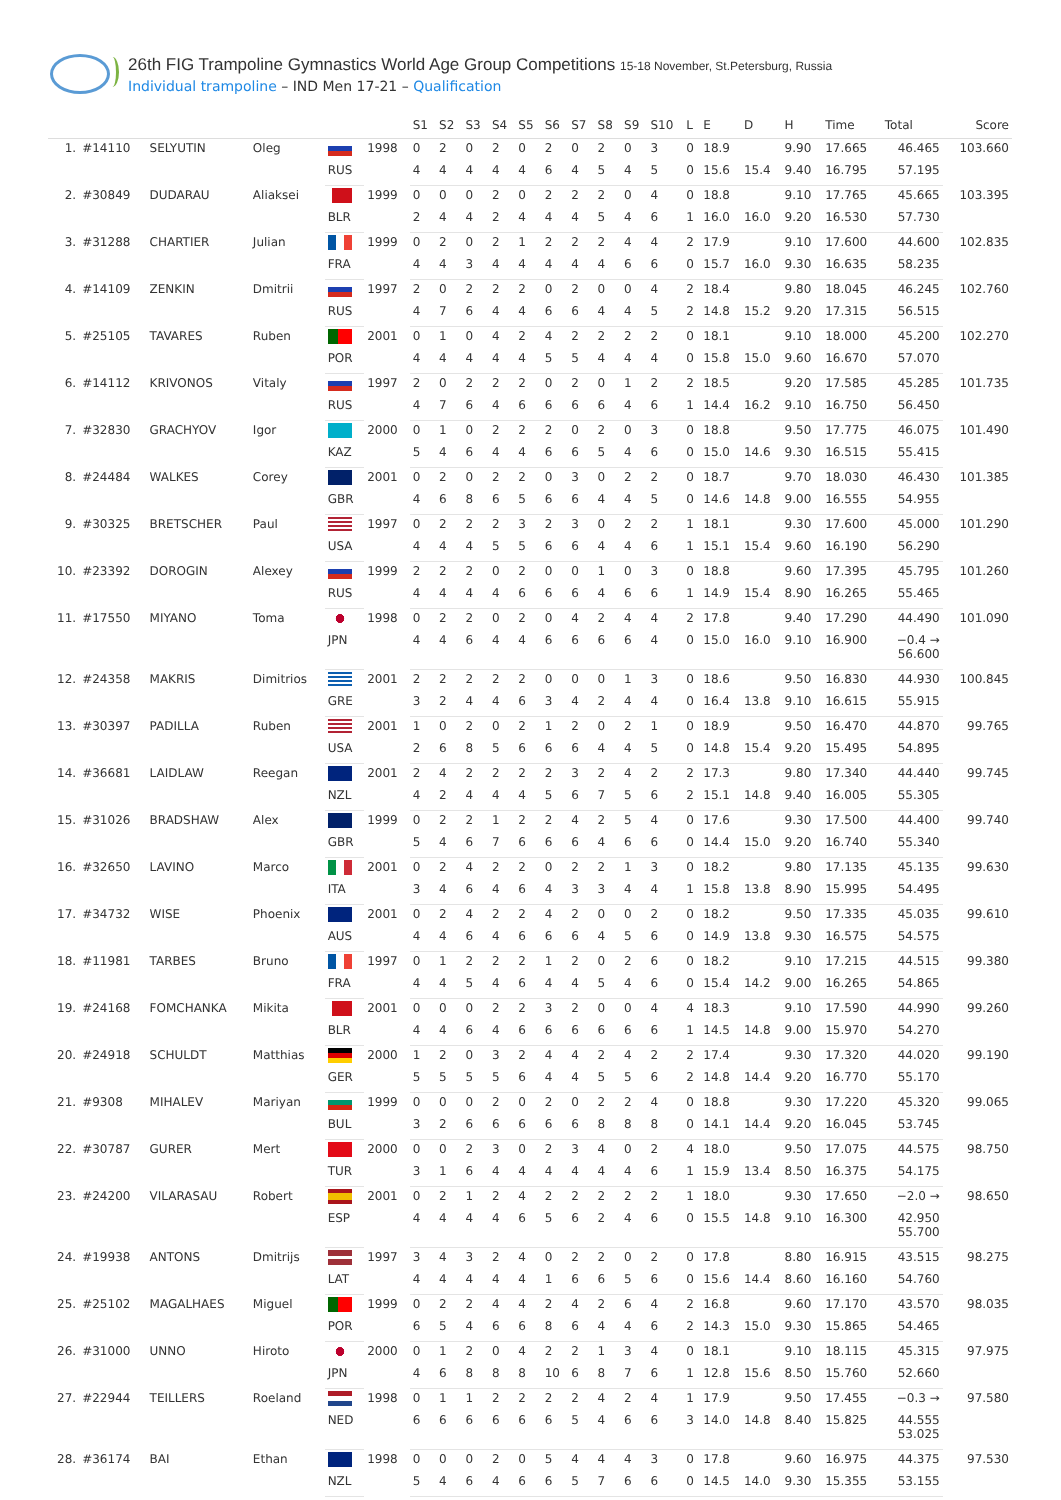26th FIG Trampoline Gymnastics World Age Group Competitions 15-18 November, St.Petersburg, Russia
Individual trampoline – IND Men 17-21 – Qualification
| | | | | | | S1 | S2 | S3 | S4 | S5 | S6 | S7 | S8 | S9 | S10 | L | E | D | H | Time | Total | Score |
| --- | --- | --- | --- | --- | --- | --- | --- | --- | --- | --- | --- | --- | --- | --- | --- | --- | --- | --- | --- | --- | --- | --- |
| 1. | #14110 | SELYUTIN | Oleg | | 1998 | 0 | 2 | 0 | 2 | 0 | 2 | 0 | 2 | 0 | 3 | 0 | 18.9 | | 9.90 | 17.665 | 46.465 | 103.660 |
| | | | | RUS | | 4 | 4 | 4 | 4 | 4 | 6 | 4 | 5 | 4 | 5 | 0 | 15.6 | 15.4 | 9.40 | 16.795 | 57.195 | |
| 2. | #30849 | DUDARAU | Aliaksei | | 1999 | 0 | 0 | 0 | 2 | 0 | 2 | 2 | 2 | 0 | 4 | 0 | 18.8 | | 9.10 | 17.765 | 45.665 | 103.395 |
| | | | | BLR | | 2 | 4 | 4 | 2 | 4 | 4 | 4 | 5 | 4 | 6 | 1 | 16.0 | 16.0 | 9.20 | 16.530 | 57.730 | |
| 3. | #31288 | CHARTIER | Julian | | 1999 | 0 | 2 | 0 | 2 | 1 | 2 | 2 | 2 | 4 | 4 | 2 | 17.9 | | 9.10 | 17.600 | 44.600 | 102.835 |
| | | | | FRA | | 4 | 4 | 3 | 4 | 4 | 4 | 4 | 4 | 6 | 6 | 0 | 15.7 | 16.0 | 9.30 | 16.635 | 58.235 | |
| 4. | #14109 | ZENKIN | Dmitrii | | 1997 | 2 | 0 | 2 | 2 | 2 | 0 | 2 | 0 | 0 | 4 | 2 | 18.4 | | 9.80 | 18.045 | 46.245 | 102.760 |
| | | | | RUS | | 4 | 7 | 6 | 4 | 4 | 6 | 6 | 4 | 4 | 5 | 2 | 14.8 | 15.2 | 9.20 | 17.315 | 56.515 | |
| 5. | #25105 | TAVARES | Ruben | | 2001 | 0 | 1 | 0 | 4 | 2 | 4 | 2 | 2 | 2 | 2 | 0 | 18.1 | | 9.10 | 18.000 | 45.200 | 102.270 |
| | | | | POR | | 4 | 4 | 4 | 4 | 4 | 5 | 5 | 4 | 4 | 4 | 0 | 15.8 | 15.0 | 9.60 | 16.670 | 57.070 | |
| 6. | #14112 | KRIVONOS | Vitaly | | 1997 | 2 | 0 | 2 | 2 | 2 | 0 | 2 | 0 | 1 | 2 | 2 | 18.5 | | 9.20 | 17.585 | 45.285 | 101.735 |
| | | | | RUS | | 4 | 7 | 6 | 4 | 6 | 6 | 6 | 6 | 4 | 6 | 1 | 14.4 | 16.2 | 9.10 | 16.750 | 56.450 | |
| 7. | #32830 | GRACHYOV | Igor | | 2000 | 0 | 1 | 0 | 2 | 2 | 2 | 0 | 2 | 0 | 3 | 0 | 18.8 | | 9.50 | 17.775 | 46.075 | 101.490 |
| | | | | KAZ | | 5 | 4 | 6 | 4 | 4 | 6 | 6 | 5 | 4 | 6 | 0 | 15.0 | 14.6 | 9.30 | 16.515 | 55.415 | |
| 8. | #24484 | WALKES | Corey | | 2001 | 0 | 2 | 0 | 2 | 2 | 0 | 3 | 0 | 2 | 2 | 0 | 18.7 | | 9.70 | 18.030 | 46.430 | 101.385 |
| | | | | GBR | | 4 | 6 | 8 | 6 | 5 | 6 | 6 | 4 | 4 | 5 | 0 | 14.6 | 14.8 | 9.00 | 16.555 | 54.955 | |
| 9. | #30325 | BRETSCHER | Paul | | 1997 | 0 | 2 | 2 | 2 | 3 | 2 | 3 | 0 | 2 | 2 | 1 | 18.1 | | 9.30 | 17.600 | 45.000 | 101.290 |
| | | | | USA | | 4 | 4 | 4 | 5 | 5 | 6 | 6 | 4 | 4 | 6 | 1 | 15.1 | 15.4 | 9.60 | 16.190 | 56.290 | |
| 10. | #23392 | DOROGIN | Alexey | | 1999 | 2 | 2 | 2 | 0 | 2 | 0 | 0 | 1 | 0 | 3 | 0 | 18.8 | | 9.60 | 17.395 | 45.795 | 101.260 |
| | | | | RUS | | 4 | 4 | 4 | 4 | 6 | 6 | 6 | 4 | 6 | 6 | 1 | 14.9 | 15.4 | 8.90 | 16.265 | 55.465 | |
| 11. | #17550 | MIYANO | Toma | | 1998 | 0 | 2 | 2 | 0 | 2 | 0 | 4 | 2 | 4 | 4 | 2 | 17.8 | | 9.40 | 17.290 | 44.490 | 101.090 |
| | | | | JPN | | 4 | 4 | 6 | 4 | 4 | 6 | 6 | 6 | 6 | 4 | 0 | 15.0 | 16.0 | 9.10 | 16.900 | −0.4 → 56.600 | |
| 12. | #24358 | MAKRIS | Dimitrios | | 2001 | 2 | 2 | 2 | 2 | 2 | 0 | 0 | 0 | 1 | 3 | 0 | 18.6 | | 9.50 | 16.830 | 44.930 | 100.845 |
| | | | | GRE | | 3 | 2 | 4 | 4 | 6 | 3 | 4 | 2 | 4 | 4 | 0 | 16.4 | 13.8 | 9.10 | 16.615 | 55.915 | |
| 13. | #30397 | PADILLA | Ruben | | 2001 | 1 | 0 | 2 | 0 | 2 | 1 | 2 | 0 | 2 | 1 | 0 | 18.9 | | 9.50 | 16.470 | 44.870 | 99.765 |
| | | | | USA | | 2 | 6 | 8 | 5 | 6 | 6 | 6 | 4 | 4 | 5 | 0 | 14.8 | 15.4 | 9.20 | 15.495 | 54.895 | |
| 14. | #36681 | LAIDLAW | Reegan | | 2001 | 2 | 4 | 2 | 2 | 2 | 2 | 3 | 2 | 4 | 2 | 2 | 17.3 | | 9.80 | 17.340 | 44.440 | 99.745 |
| | | | | NZL | | 4 | 2 | 4 | 4 | 4 | 5 | 6 | 7 | 5 | 6 | 2 | 15.1 | 14.8 | 9.40 | 16.005 | 55.305 | |
| 15. | #31026 | BRADSHAW | Alex | | 1999 | 0 | 2 | 2 | 1 | 2 | 2 | 4 | 2 | 5 | 4 | 0 | 17.6 | | 9.30 | 17.500 | 44.400 | 99.740 |
| | | | | GBR | | 5 | 4 | 6 | 7 | 6 | 6 | 6 | 4 | 6 | 6 | 0 | 14.4 | 15.0 | 9.20 | 16.740 | 55.340 | |
| 16. | #32650 | LAVINO | Marco | | 2001 | 0 | 2 | 4 | 2 | 2 | 0 | 2 | 2 | 1 | 3 | 0 | 18.2 | | 9.80 | 17.135 | 45.135 | 99.630 |
| | | | | ITA | | 3 | 4 | 6 | 4 | 6 | 4 | 3 | 3 | 4 | 4 | 1 | 15.8 | 13.8 | 8.90 | 15.995 | 54.495 | |
| 17. | #34732 | WISE | Phoenix | | 2001 | 0 | 2 | 4 | 2 | 2 | 4 | 2 | 0 | 0 | 2 | 0 | 18.2 | | 9.50 | 17.335 | 45.035 | 99.610 |
| | | | | AUS | | 4 | 4 | 6 | 4 | 6 | 6 | 6 | 4 | 5 | 6 | 0 | 14.9 | 13.8 | 9.30 | 16.575 | 54.575 | |
| 18. | #11981 | TARBES | Bruno | | 1997 | 0 | 1 | 2 | 2 | 2 | 1 | 2 | 0 | 2 | 6 | 0 | 18.2 | | 9.10 | 17.215 | 44.515 | 99.380 |
| | | | | FRA | | 4 | 4 | 5 | 4 | 6 | 4 | 4 | 5 | 4 | 6 | 0 | 15.4 | 14.2 | 9.00 | 16.265 | 54.865 | |
| 19. | #24168 | FOMCHANKA | Mikita | | 2001 | 0 | 0 | 0 | 2 | 2 | 3 | 2 | 0 | 0 | 4 | 4 | 18.3 | | 9.10 | 17.590 | 44.990 | 99.260 |
| | | | | BLR | | 4 | 4 | 6 | 4 | 6 | 6 | 6 | 6 | 6 | 6 | 1 | 14.5 | 14.8 | 9.00 | 15.970 | 54.270 | |
| 20. | #24918 | SCHULDT | Matthias | | 2000 | 1 | 2 | 0 | 3 | 2 | 4 | 4 | 2 | 4 | 2 | 2 | 17.4 | | 9.30 | 17.320 | 44.020 | 99.190 |
| | | | | GER | | 5 | 5 | 5 | 5 | 6 | 4 | 4 | 5 | 5 | 6 | 2 | 14.8 | 14.4 | 9.20 | 16.770 | 55.170 | |
| 21. | #9308 | MIHALEV | Mariyan | | 1999 | 0 | 0 | 0 | 2 | 0 | 2 | 0 | 2 | 2 | 4 | 0 | 18.8 | | 9.30 | 17.220 | 45.320 | 99.065 |
| | | | | BUL | | 3 | 2 | 6 | 6 | 6 | 6 | 6 | 8 | 8 | 8 | 0 | 14.1 | 14.4 | 9.20 | 16.045 | 53.745 | |
| 22. | #30787 | GURER | Mert | | 2000 | 0 | 0 | 2 | 3 | 0 | 2 | 3 | 4 | 0 | 2 | 4 | 18.0 | | 9.50 | 17.075 | 44.575 | 98.750 |
| | | | | TUR | | 3 | 1 | 6 | 4 | 4 | 4 | 4 | 4 | 4 | 6 | 1 | 15.9 | 13.4 | 8.50 | 16.375 | 54.175 | |
| 23. | #24200 | VILARASAU | Robert | | 2001 | 0 | 2 | 1 | 2 | 4 | 2 | 2 | 2 | 2 | 2 | 1 | 18.0 | | 9.30 | 17.650 | −2.0 → | 98.650 |
| | | | | ESP | | 4 | 4 | 4 | 4 | 6 | 5 | 6 | 2 | 4 | 6 | 0 | 15.5 | 14.8 | 9.10 | 16.300 | 42.950 55.700 | |
| 24. | #19938 | ANTONS | Dmitrijs | | 1997 | 3 | 4 | 3 | 2 | 4 | 0 | 2 | 2 | 0 | 2 | 0 | 17.8 | | 8.80 | 16.915 | 43.515 | 98.275 |
| | | | | LAT | | 4 | 4 | 4 | 4 | 4 | 1 | 6 | 6 | 5 | 6 | 0 | 15.6 | 14.4 | 8.60 | 16.160 | 54.760 | |
| 25. | #25102 | MAGALHAES | Miguel | | 1999 | 0 | 2 | 2 | 4 | 4 | 2 | 4 | 2 | 6 | 4 | 2 | 16.8 | | 9.60 | 17.170 | 43.570 | 98.035 |
| | | | | POR | | 6 | 5 | 4 | 6 | 6 | 8 | 6 | 4 | 4 | 6 | 2 | 14.3 | 15.0 | 9.30 | 15.865 | 54.465 | |
| 26. | #31000 | UNNO | Hiroto | | 2000 | 0 | 1 | 2 | 0 | 4 | 2 | 2 | 1 | 3 | 4 | 0 | 18.1 | | 9.10 | 18.115 | 45.315 | 97.975 |
| | | | | JPN | | 4 | 6 | 8 | 8 | 8 | 10 | 6 | 8 | 7 | 6 | 1 | 12.8 | 15.6 | 8.50 | 15.760 | 52.660 | |
| 27. | #22944 | TEILLERS | Roeland | | 1998 | 0 | 1 | 1 | 2 | 2 | 2 | 2 | 4 | 2 | 4 | 1 | 17.9 | | 9.50 | 17.455 | −0.3 → | 97.580 |
| | | | | NED | | 6 | 6 | 6 | 6 | 6 | 6 | 5 | 4 | 6 | 6 | 3 | 14.0 | 14.8 | 8.40 | 15.825 | 44.555 53.025 | |
| 28. | #36174 | BAI | Ethan | | 1998 | 0 | 0 | 0 | 2 | 0 | 5 | 4 | 4 | 4 | 3 | 0 | 17.8 | | 9.60 | 16.975 | 44.375 | 97.530 |
| | | | | NZL | | 5 | 4 | 6 | 4 | 6 | 6 | 5 | 7 | 6 | 6 | 0 | 14.5 | 14.0 | 9.30 | 15.355 | 53.155 | |